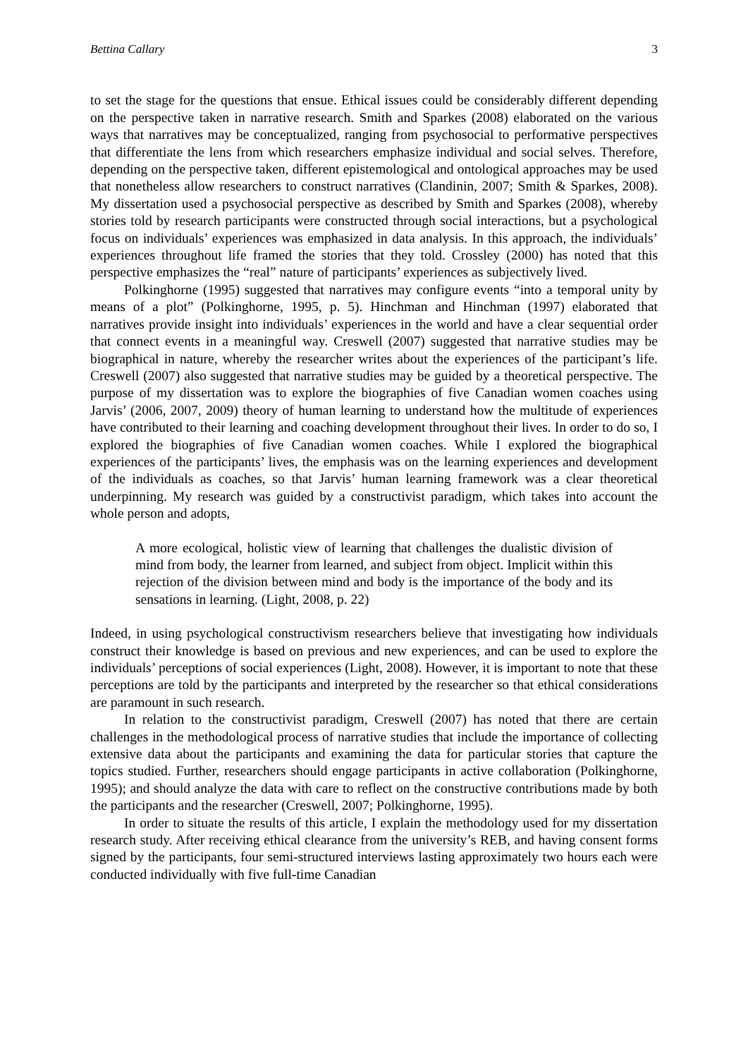Bettina Callary 3
to set the stage for the questions that ensue. Ethical issues could be considerably different depending on the perspective taken in narrative research. Smith and Sparkes (2008) elaborated on the various ways that narratives may be conceptualized, ranging from psychosocial to performative perspectives that differentiate the lens from which researchers emphasize individual and social selves. Therefore, depending on the perspective taken, different epistemological and ontological approaches may be used that nonetheless allow researchers to construct narratives (Clandinin, 2007; Smith & Sparkes, 2008). My dissertation used a psychosocial perspective as described by Smith and Sparkes (2008), whereby stories told by research participants were constructed through social interactions, but a psychological focus on individuals’ experiences was emphasized in data analysis. In this approach, the individuals’ experiences throughout life framed the stories that they told. Crossley (2000) has noted that this perspective emphasizes the “real” nature of participants’ experiences as subjectively lived.
Polkinghorne (1995) suggested that narratives may configure events “into a temporal unity by means of a plot” (Polkinghorne, 1995, p. 5). Hinchman and Hinchman (1997) elaborated that narratives provide insight into individuals’ experiences in the world and have a clear sequential order that connect events in a meaningful way. Creswell (2007) suggested that narrative studies may be biographical in nature, whereby the researcher writes about the experiences of the participant’s life. Creswell (2007) also suggested that narrative studies may be guided by a theoretical perspective. The purpose of my dissertation was to explore the biographies of five Canadian women coaches using Jarvis’ (2006, 2007, 2009) theory of human learning to understand how the multitude of experiences have contributed to their learning and coaching development throughout their lives. In order to do so, I explored the biographies of five Canadian women coaches. While I explored the biographical experiences of the participants’ lives, the emphasis was on the learning experiences and development of the individuals as coaches, so that Jarvis’ human learning framework was a clear theoretical underpinning. My research was guided by a constructivist paradigm, which takes into account the whole person and adopts,
A more ecological, holistic view of learning that challenges the dualistic division of mind from body, the learner from learned, and subject from object. Implicit within this rejection of the division between mind and body is the importance of the body and its sensations in learning. (Light, 2008, p. 22)
Indeed, in using psychological constructivism researchers believe that investigating how individuals construct their knowledge is based on previous and new experiences, and can be used to explore the individuals’ perceptions of social experiences (Light, 2008). However, it is important to note that these perceptions are told by the participants and interpreted by the researcher so that ethical considerations are paramount in such research.
In relation to the constructivist paradigm, Creswell (2007) has noted that there are certain challenges in the methodological process of narrative studies that include the importance of collecting extensive data about the participants and examining the data for particular stories that capture the topics studied. Further, researchers should engage participants in active collaboration (Polkinghorne, 1995); and should analyze the data with care to reflect on the constructive contributions made by both the participants and the researcher (Creswell, 2007; Polkinghorne, 1995).
In order to situate the results of this article, I explain the methodology used for my dissertation research study. After receiving ethical clearance from the university’s REB, and having consent forms signed by the participants, four semi-structured interviews lasting approximately two hours each were conducted individually with five full-time Canadian